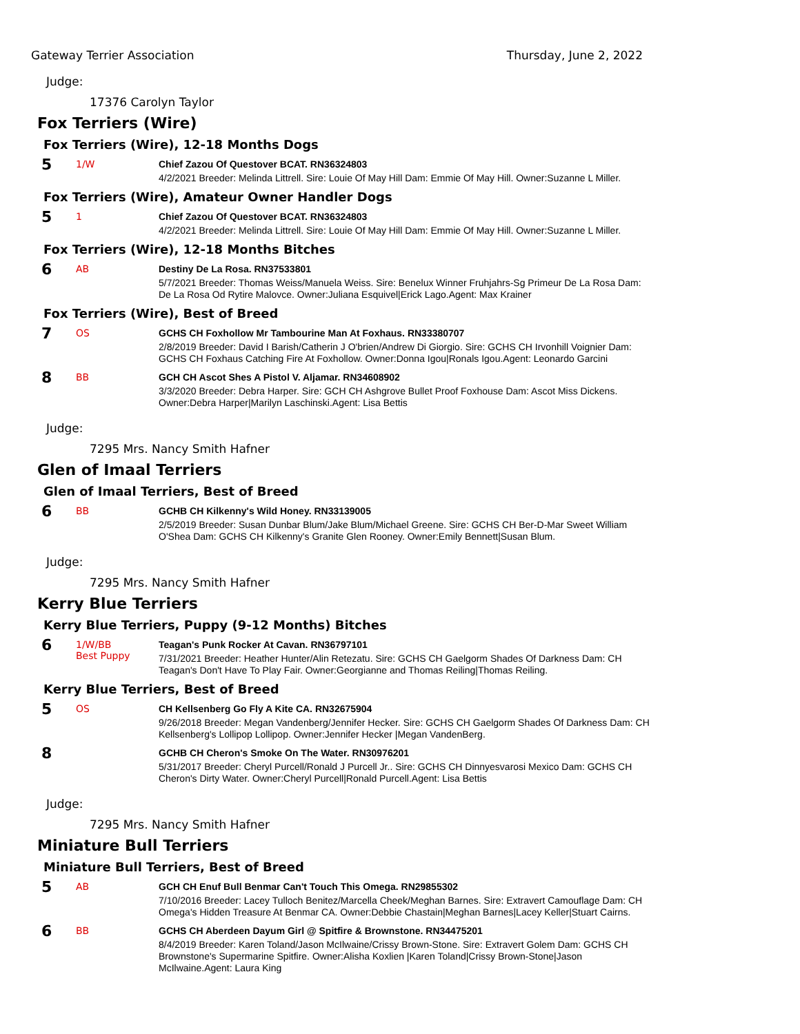Gateway Terrier Association Thursday, June 2, 2022
Judge:
17376 Carolyn Taylor
Fox Terriers (Wire)
Fox Terriers (Wire), 12-18 Months Dogs
5
1/W
Chief Zazou Of Questover BCAT. RN36324803
4/2/2021 Breeder: Melinda Littrell. Sire: Louie Of May Hill Dam: Emmie Of May Hill. Owner:Suzanne L Miller.
Fox Terriers (Wire), Amateur Owner Handler Dogs
5
1
Chief Zazou Of Questover BCAT. RN36324803
4/2/2021 Breeder: Melinda Littrell. Sire: Louie Of May Hill Dam: Emmie Of May Hill. Owner:Suzanne L Miller.
Fox Terriers (Wire), 12-18 Months Bitches
6
AB
Destiny De La Rosa. RN37533801
5/7/2021 Breeder: Thomas Weiss/Manuela Weiss. Sire: Benelux Winner Fruhjahrs-Sg Primeur De La Rosa Dam: De La Rosa Od Rytire Malovce. Owner:Juliana Esquivel|Erick Lago.Agent: Max Krainer
Fox Terriers (Wire), Best of Breed
7
OS
GCHS CH Foxhollow Mr Tambourine Man At Foxhaus. RN33380707
2/8/2019 Breeder: David I Barish/Catherin J O'brien/Andrew Di Giorgio. Sire: GCHS CH Irvonhill Voignier Dam: GCHS CH Foxhaus Catching Fire At Foxhollow. Owner:Donna Igou|Ronals Igou.Agent: Leonardo Garcini
8
BB
GCH CH Ascot Shes A Pistol V. Aljamar. RN34608902
3/3/2020 Breeder: Debra Harper. Sire: GCH CH Ashgrove Bullet Proof Foxhouse Dam: Ascot Miss Dickens. Owner:Debra Harper|Marilyn Laschinski.Agent: Lisa Bettis
Judge:
7295 Mrs. Nancy Smith Hafner
Glen of Imaal Terriers
Glen of Imaal Terriers, Best of Breed
6
BB
GCHB CH Kilkenny's Wild Honey. RN33139005
2/5/2019 Breeder: Susan Dunbar Blum/Jake Blum/Michael Greene. Sire: GCHS CH Ber-D-Mar Sweet William O'Shea Dam: GCHS CH Kilkenny's Granite Glen Rooney. Owner:Emily Bennett|Susan Blum.
Judge:
7295 Mrs. Nancy Smith Hafner
Kerry Blue Terriers
Kerry Blue Terriers, Puppy (9-12 Months) Bitches
6
1/W/BB
Best Puppy
Teagan's Punk Rocker At Cavan. RN36797101
7/31/2021 Breeder: Heather Hunter/Alin Retezatu. Sire: GCHS CH Gaelgorm Shades Of Darkness Dam: CH Teagan's Don't Have To Play Fair. Owner:Georgianne and Thomas Reiling|Thomas Reiling.
Kerry Blue Terriers, Best of Breed
5
OS
CH Kellsenberg Go Fly A Kite CA. RN32675904
9/26/2018 Breeder: Megan Vandenberg/Jennifer Hecker. Sire: GCHS CH Gaelgorm Shades Of Darkness Dam: CH Kellsenberg's Lollipop Lollipop. Owner:Jennifer Hecker |Megan VandenBerg.
8
GCHB CH Cheron's Smoke On The Water. RN30976201
5/31/2017 Breeder: Cheryl Purcell/Ronald J Purcell Jr.. Sire: GCHS CH Dinnyesvarosi Mexico Dam: GCHS CH Cheron's Dirty Water. Owner:Cheryl Purcell|Ronald Purcell.Agent: Lisa Bettis
Judge:
7295 Mrs. Nancy Smith Hafner
Miniature Bull Terriers
Miniature Bull Terriers, Best of Breed
5
AB
GCH CH Enuf Bull Benmar Can't Touch This Omega. RN29855302
7/10/2016 Breeder: Lacey Tulloch Benitez/Marcella Cheek/Meghan Barnes. Sire: Extravert Camouflage Dam: CH Omega's Hidden Treasure At Benmar CA. Owner:Debbie Chastain|Meghan Barnes|Lacey Keller|Stuart Cairns.
6
BB
GCHS CH Aberdeen Dayum Girl @ Spitfire & Brownstone. RN34475201
8/4/2019 Breeder: Karen Toland/Jason McIlwaine/Crissy Brown-Stone. Sire: Extravert Golem Dam: GCHS CH Brownstone's Supermarine Spitfire. Owner:Alisha Koxlien |Karen Toland|Crissy Brown-Stone|Jason McIlwaine.Agent: Laura King